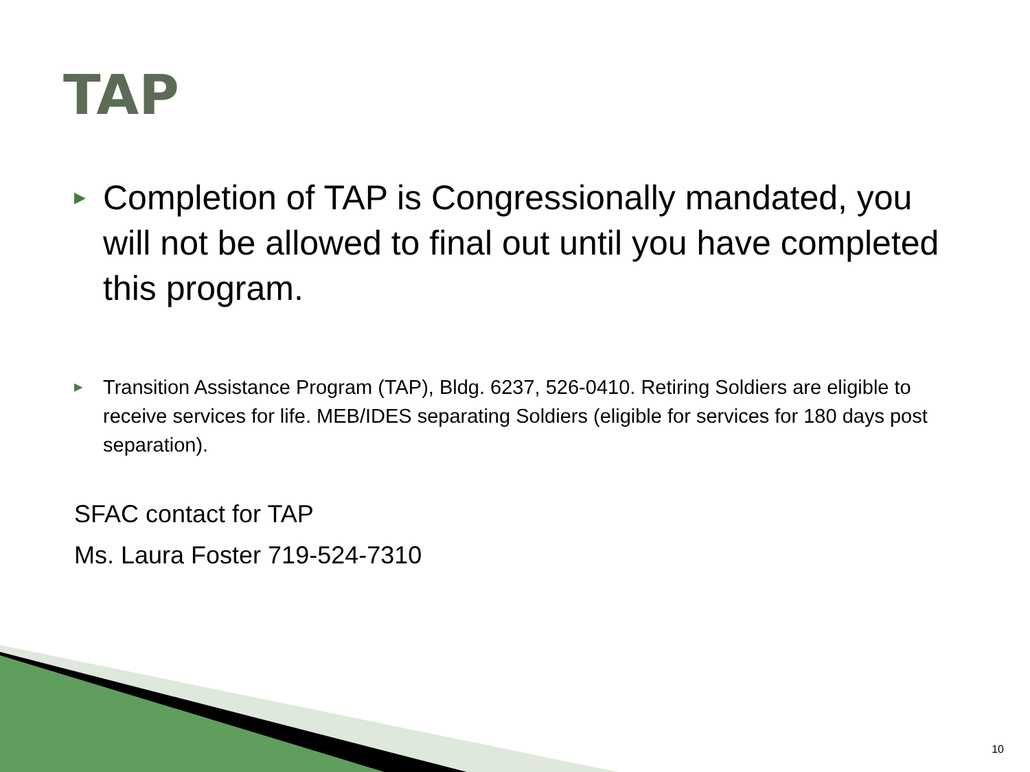TAP
▶ Completion of TAP is Congressionally mandated, you will not be allowed to final out until you have completed this program.
▶ Transition Assistance Program (TAP), Bldg. 6237, 526-0410. Retiring Soldiers are eligible to receive services for life. MEB/IDES separating Soldiers (eligible for services for 180 days post separation).
SFAC contact for TAP
Ms. Laura Foster 719-524-7310
10